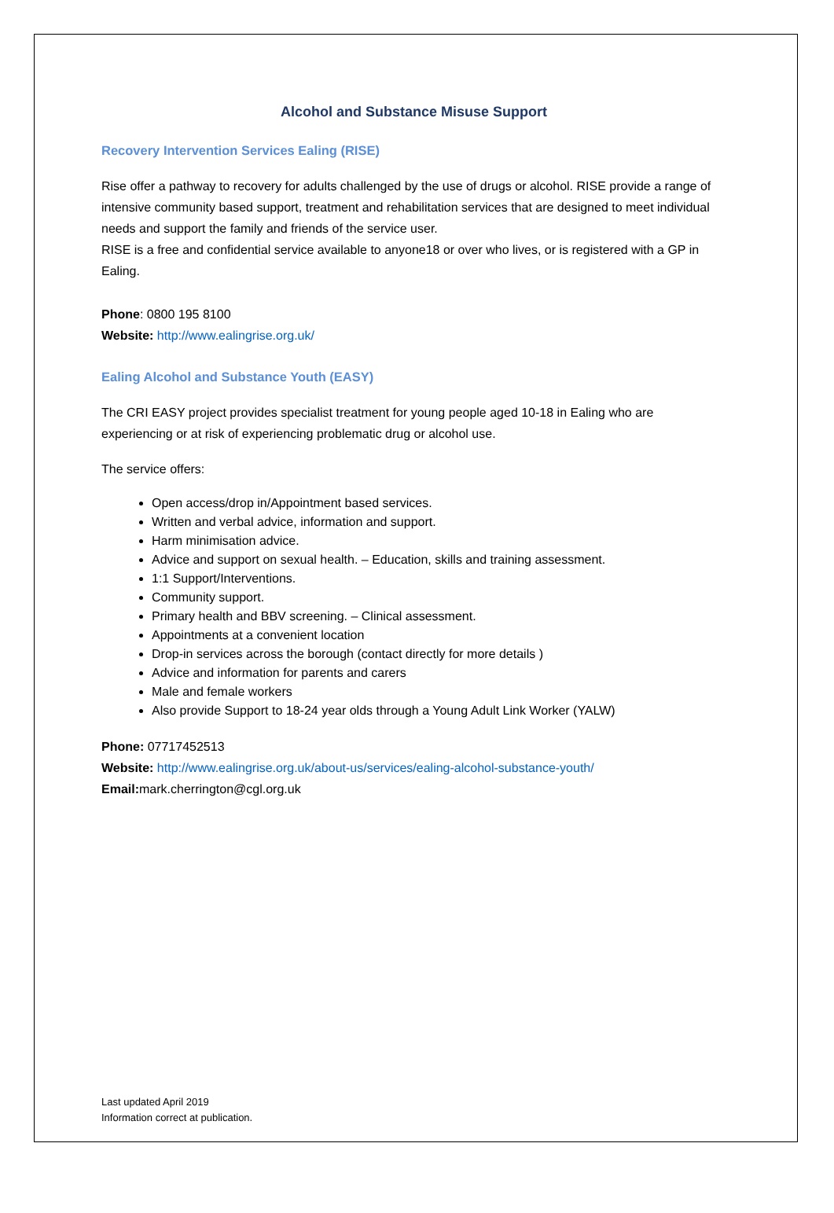Alcohol and Substance Misuse Support
Recovery Intervention Services Ealing (RISE)
Rise offer a pathway to recovery for adults challenged by the use of drugs or alcohol. RISE provide a range of intensive community based support, treatment and rehabilitation services that are designed to meet individual needs and support the family and friends of the service user.
RISE is a free and confidential service available to anyone18 or over who lives, or is registered with a GP in Ealing.
Phone: 0800 195 8100
Website: http://www.ealingrise.org.uk/
Ealing Alcohol and Substance Youth (EASY)
The CRI EASY project provides specialist treatment for young people aged 10-18 in Ealing who are experiencing or at risk of experiencing problematic drug or alcohol use.
The service offers:
Open access/drop in/Appointment based services.
Written and verbal advice, information and support.
Harm minimisation advice.
Advice and support on sexual health. – Education, skills and training assessment.
1:1 Support/Interventions.
Community support.
Primary health and BBV screening. – Clinical assessment.
Appointments at a convenient location
Drop-in services across the borough (contact directly for more details )
Advice and information for parents and carers
Male and female workers
Also provide Support to 18-24 year olds through a Young Adult Link Worker (YALW)
Phone: 07717452513
Website: http://www.ealingrise.org.uk/about-us/services/ealing-alcohol-substance-youth/
Email: mark.cherrington@cgl.org.uk
Last updated April 2019
Information correct at publication.